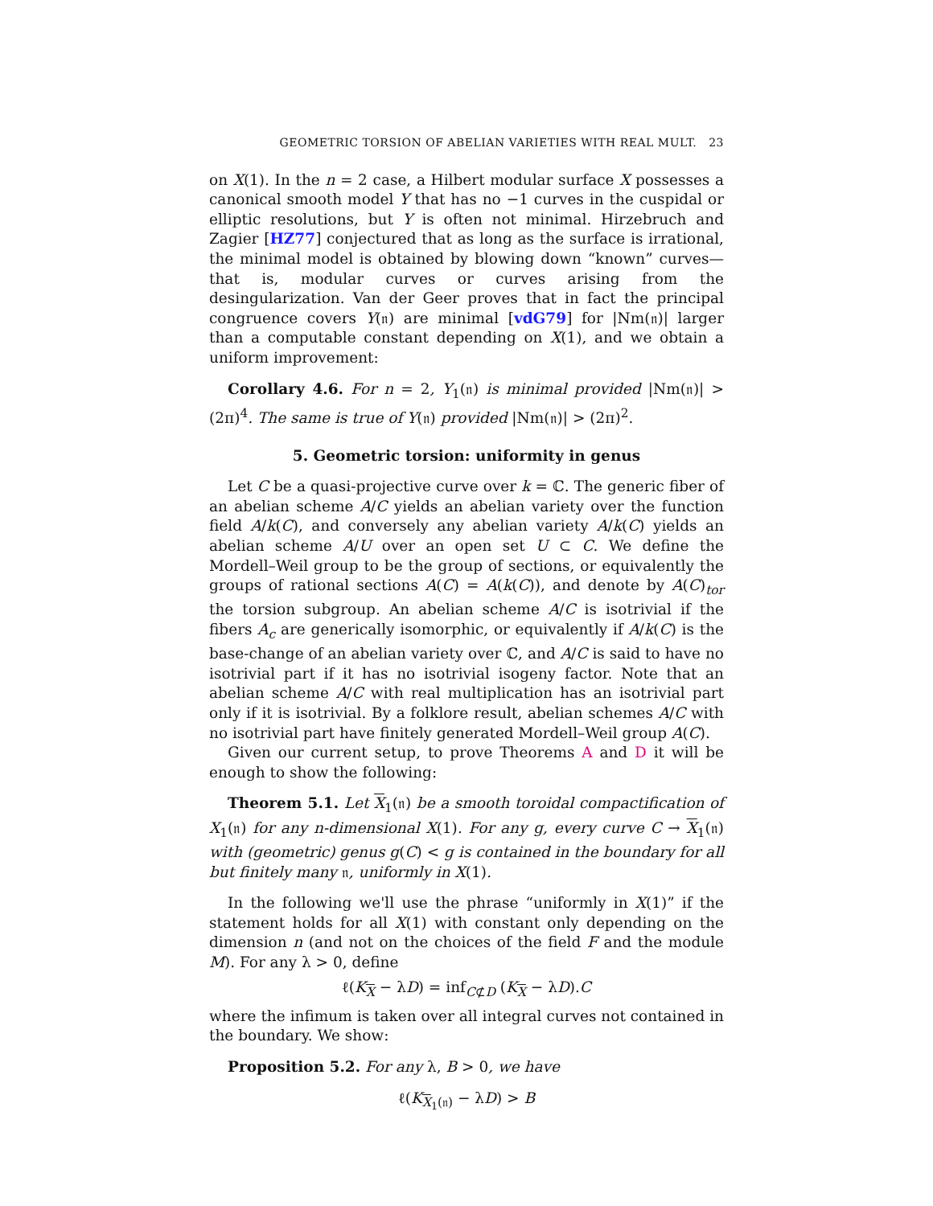GEOMETRIC TORSION OF ABELIAN VARIETIES WITH REAL MULT. 23
on X(1). In the n = 2 case, a Hilbert modular surface X possesses a canonical smooth model Y that has no −1 curves in the cuspidal or elliptic resolutions, but Y is often not minimal. Hirzebruch and Zagier [HZ77] conjectured that as long as the surface is irrational, the minimal model is obtained by blowing down “known” curves—that is, modular curves or curves arising from the desingularization. Van der Geer proves that in fact the principal congruence covers Y(𝔫) are minimal [vdG79] for |Nm(𝔫)| larger than a computable constant depending on X(1), and we obtain a uniform improvement:
Corollary 4.6. For n = 2, Y<sub>1</sub>(𝔫) is minimal provided |Nm(𝔫)| > (2π)<sup>4</sup>. The same is true of Y(𝔫) provided |Nm(𝔫)| > (2π)<sup>2</sup>.
5. Geometric torsion: uniformity in genus
Let C be a quasi-projective curve over k = ℂ. The generic fiber of an abelian scheme A/C yields an abelian variety over the function field A/k(C), and conversely any abelian variety A/k(C) yields an abelian scheme A/U over an open set U ⊂ C. We define the Mordell–Weil group to be the group of sections, or equivalently the groups of rational sections A(C) = A(k(C)), and denote by A(C)<sub>tor</sub> the torsion subgroup. An abelian scheme A/C is isotrivial if the fibers A<sub>c</sub> are generically isomorphic, or equivalently if A/k(C) is the base-change of an abelian variety over ℂ, and A/C is said to have no isotrivial part if it has no isotrivial isogeny factor. Note that an abelian scheme A/C with real multiplication has an isotrivial part only if it is isotrivial. By a folklore result, abelian schemes A/C with no isotrivial part have finitely generated Mordell–Weil group A(C).
Given our current setup, to prove Theorems A and D it will be enough to show the following:
Theorem 5.1. Let X<sub>1</sub>(𝔫) be a smooth toroidal compactification of X<sub>1</sub>(𝔫) for any n-dimensional X(1). For any g, every curve C → X<sub>1</sub>(𝔫) with (geometric) genus g(C) < g is contained in the boundary for all but finitely many 𝔫, uniformly in X(1).
In the following we'll use the phrase “uniformly in X(1)” if the statement holds for all X(1) with constant only depending on the dimension n (and not on the choices of the field F and the module M). For any λ > 0, define
ℓ(K<sub>X</sub> − λD) = inf<sub>C⊄D</sub> (K<sub>X</sub> − λD).C
where the infimum is taken over all integral curves not contained in the boundary. We show:
Proposition 5.2. For any λ, B > 0, we have
ℓ(K<sub>X<sub>1</sub>(𝔫)</sub> − λD) > B